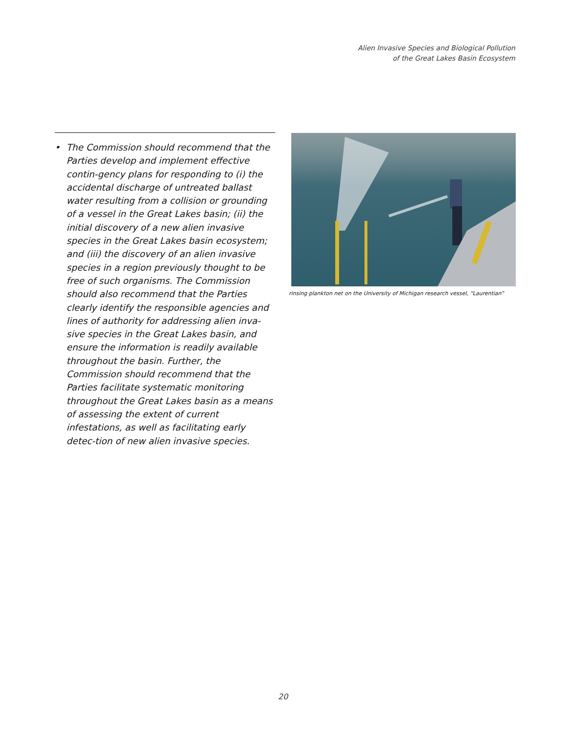Alien Invasive Species and Biological Pollution
of the Great Lakes Basin Ecosystem
• The Commission should recommend that the Parties develop and implement effective contin-gency plans for responding to (i) the accidental discharge of untreated ballast water resulting from a collision or grounding of a vessel in the Great Lakes basin; (ii) the initial discovery of a new alien invasive species in the Great Lakes basin ecosystem; and (iii) the discovery of an alien invasive species in a region previously thought to be free of such organisms. The Commission should also recommend that the Parties clearly identify the responsible agencies and lines of authority for addressing alien inva-sive species in the Great Lakes basin, and ensure the information is readily available throughout the basin. Further, the Commission should recommend that the Parties facilitate systematic monitoring throughout the Great Lakes basin as a means of assessing the extent of current infestations, as well as facilitating early detec-tion of new alien invasive species.
rinsing plankton net on the University of Michigan research vessel, “Laurentian”
20